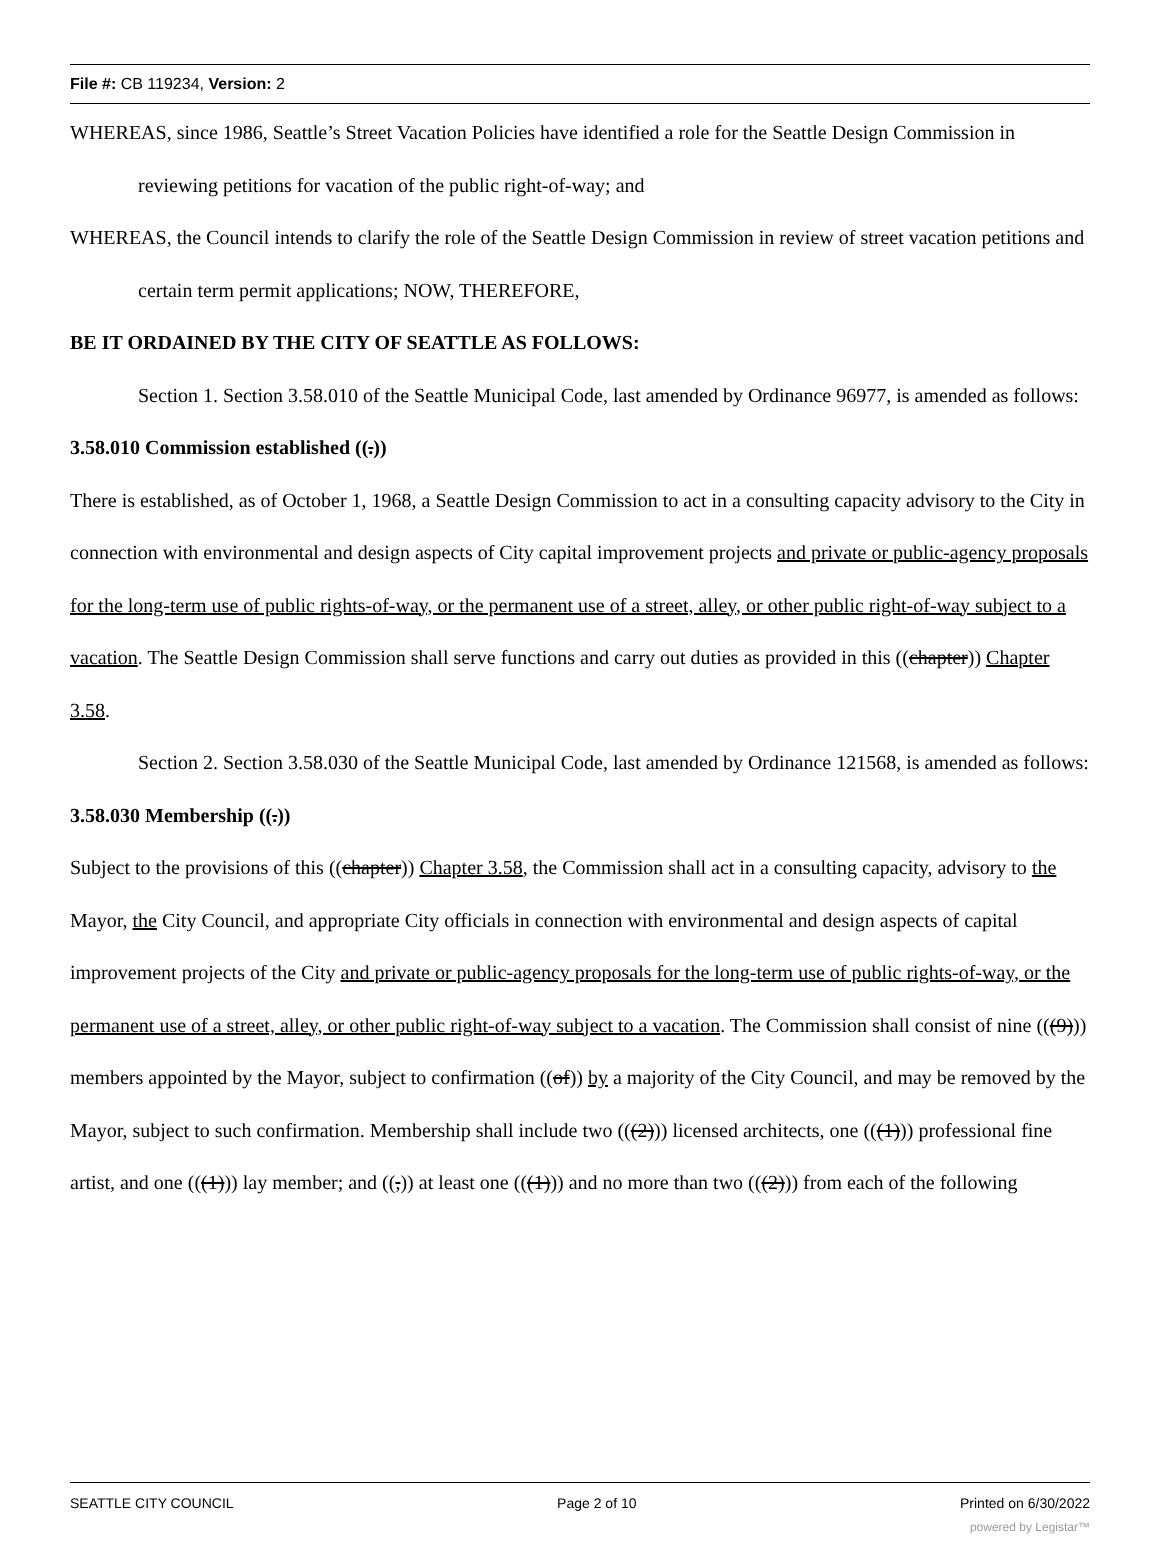File #: CB 119234, Version: 2
WHEREAS, since 1986, Seattle’s Street Vacation Policies have identified a role for the Seattle Design Commission in reviewing petitions for vacation of the public right-of-way; and
WHEREAS, the Council intends to clarify the role of the Seattle Design Commission in review of street vacation petitions and certain term permit applications; NOW, THEREFORE,
BE IT ORDAINED BY THE CITY OF SEATTLE AS FOLLOWS:
Section 1. Section 3.58.010 of the Seattle Municipal Code, last amended by Ordinance 96977, is amended as follows:
3.58.010 Commission established ((.))
There is established, as of October 1, 1968, a Seattle Design Commission to act in a consulting capacity advisory to the City in connection with environmental and design aspects of City capital improvement projects and private or public-agency proposals for the long-term use of public rights-of-way, or the permanent use of a street, alley, or other public right-of-way subject to a vacation. The Seattle Design Commission shall serve functions and carry out duties as provided in this ((chapter)) Chapter 3.58.
Section 2. Section 3.58.030 of the Seattle Municipal Code, last amended by Ordinance 121568, is amended as follows:
3.58.030 Membership ((.))
Subject to the provisions of this ((chapter)) Chapter 3.58, the Commission shall act in a consulting capacity, advisory to the Mayor, the City Council, and appropriate City officials in connection with environmental and design aspects of capital improvement projects of the City and private or public-agency proposals for the long-term use of public rights-of-way, or the permanent use of a street, alley, or other public right-of-way subject to a vacation. The Commission shall consist of nine (((9))) members appointed by the Mayor, subject to confirmation ((of)) by a majority of the City Council, and may be removed by the Mayor, subject to such confirmation. Membership shall include two (((2))) licensed architects, one (((1))) professional fine artist, and one (((1))) lay member; and ((,)) at least one (((1))) and no more than two (((2))) from each of the following
SEATTLE CITY COUNCIL Page 2 of 10 Printed on 6/30/2022
powered by Legistar™